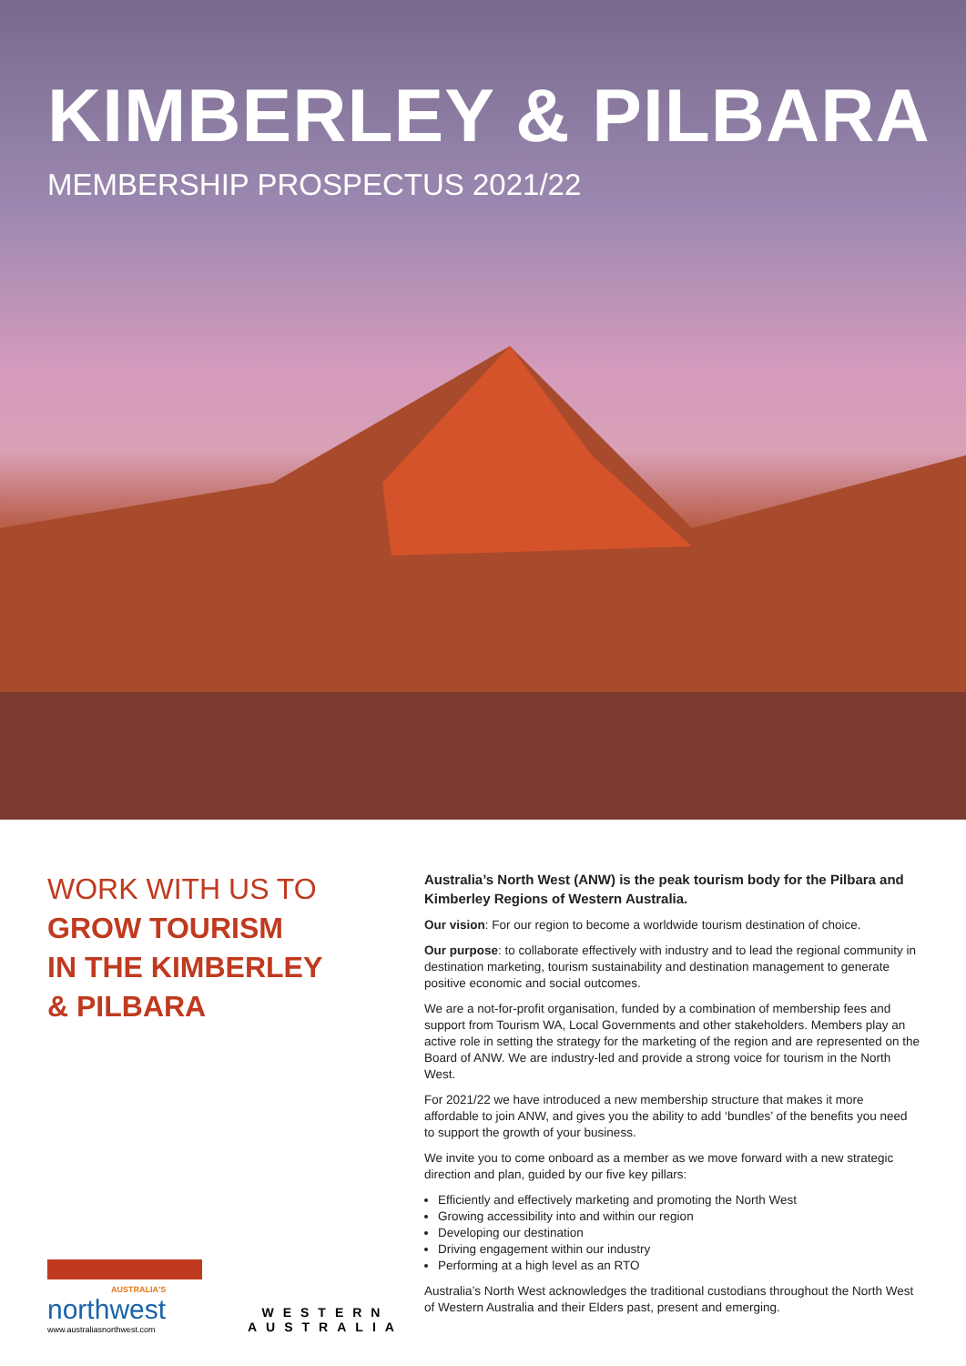KIMBERLEY & PILBARA
MEMBERSHIP PROSPECTUS 2021/22
WORK WITH US TO
GROW TOURISM
IN THE KIMBERLEY
& PILBARA
AUSTRALIA'S
northwest
www.australiasnorthwest.com
WESTERN
AUSTRALIA
Australia’s North West (ANW) is the peak tourism body for the Pilbara and Kimberley Regions of Western Australia.
Our vision: For our region to become a worldwide tourism destination of choice.
Our purpose: to collaborate effectively with industry and to lead the regional community in destination marketing, tourism sustainability and destination management to generate positive economic and social outcomes.
We are a not-for-profit organisation, funded by a combination of membership fees and support from Tourism WA, Local Governments and other stakeholders. Members play an active role in setting the strategy for the marketing of the region and are represented on the Board of ANW. We are industry-led and provide a strong voice for tourism in the North West.
For 2021/22 we have introduced a new membership structure that makes it more affordable to join ANW, and gives you the ability to add ‘bundles’ of the benefits you need to support the growth of your business.
We invite you to come onboard as a member as we move forward with a new strategic direction and plan, guided by our five key pillars:
Efficiently and effectively marketing and promoting the North West
Growing accessibility into and within our region
Developing our destination
Driving engagement within our industry
Performing at a high level as an RTO
Australia’s North West acknowledges the traditional custodians throughout the North West of Western Australia and their Elders past, present and emerging.